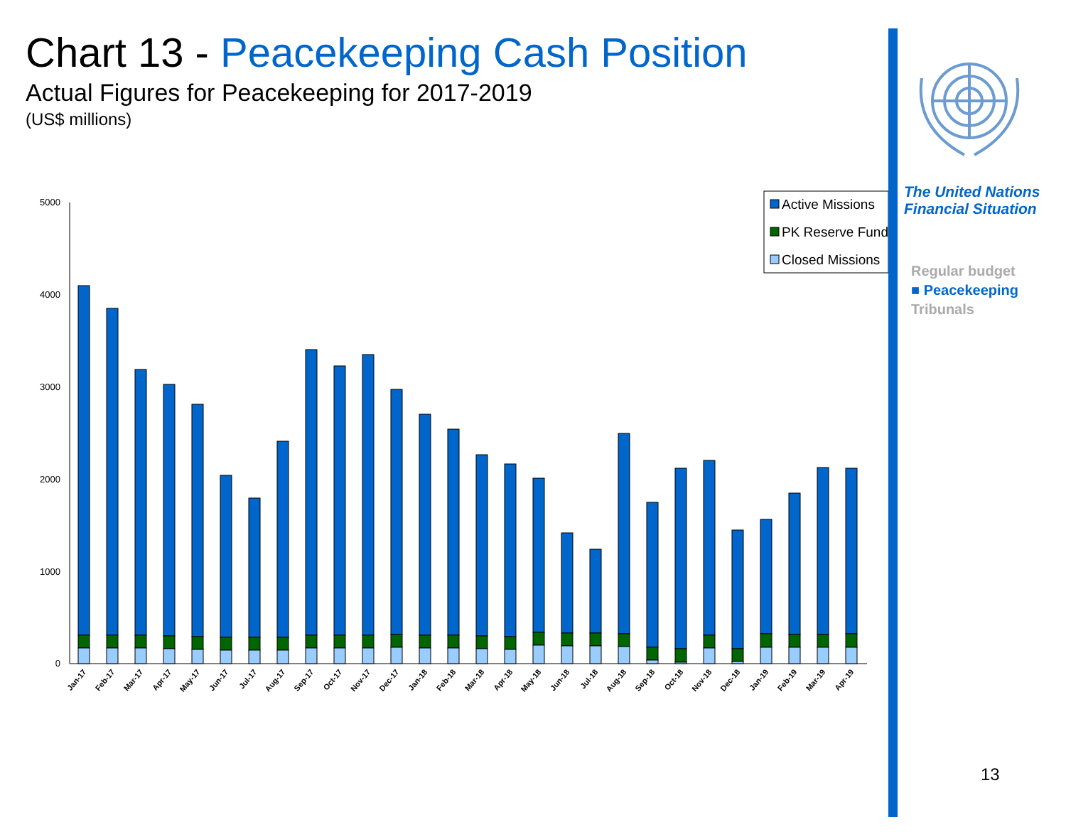Chart 13 - Peacekeeping Cash Position
Actual Figures for Peacekeeping for 2017-2019
(US$ millions)
5000
4000
3000
2000
1000
0
Jan-17
Feb-17
Mar-17
Apr-17
May-17
Jun-17
Jul-17
Aug-17
Sep-17
Oct-17
Nov-17
Dec-17
Jan-18
Feb-18
Mar-18
Apr-18
May-18
Jun-18
Jul-18
Aug-18
Sep-18
Oct-18
Nov-18
Dec-18
Jan-19
Feb-19
Mar-19
Apr-19
Active Missions
PK Reserve Fund
Closed Missions
The United Nations
Financial Situation
Regular budget
■ Peacekeeping
Tribunals
13